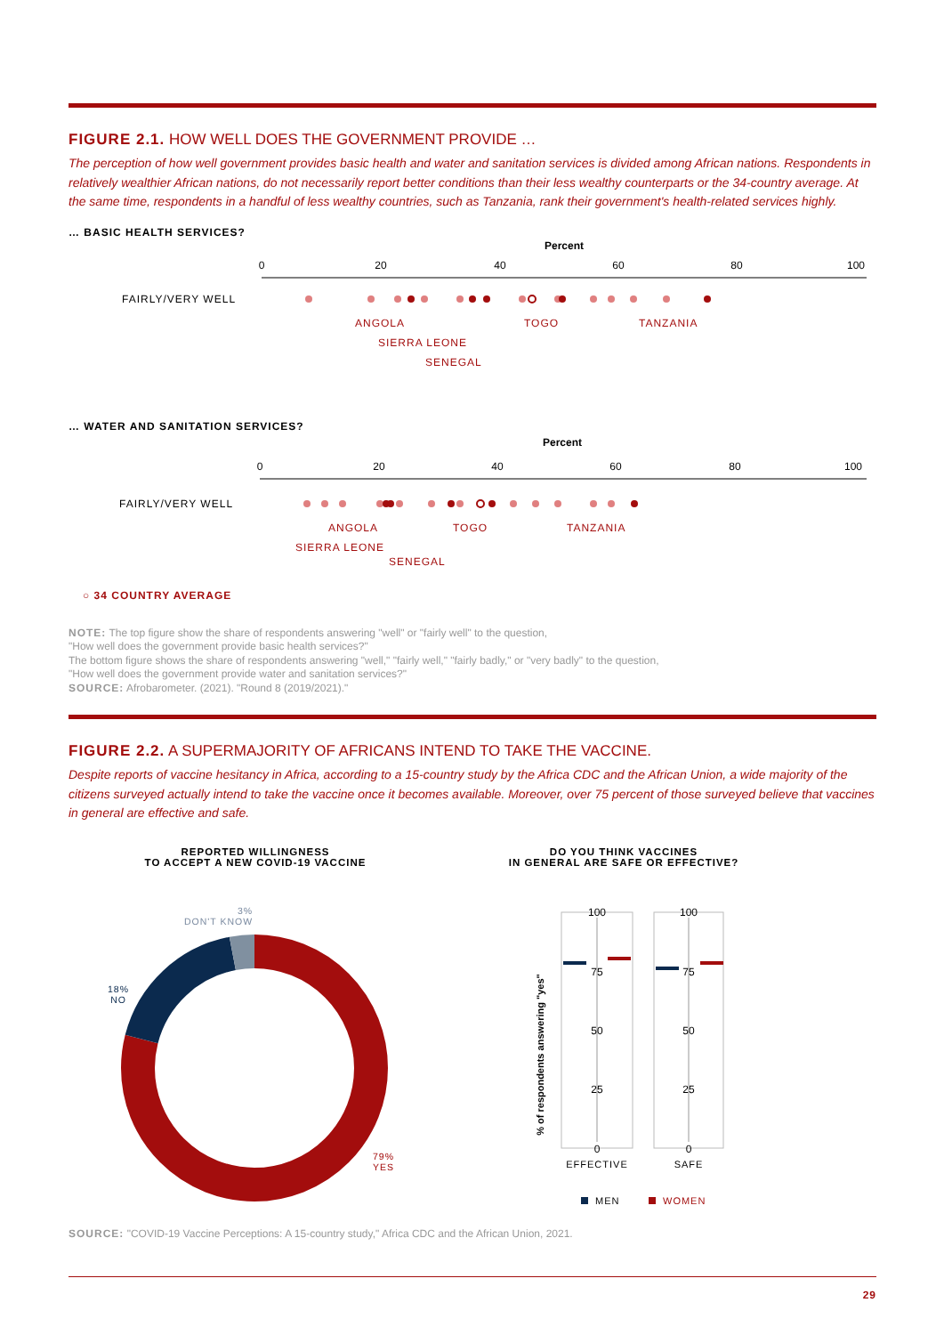FIGURE 2.1. HOW WELL DOES THE GOVERNMENT PROVIDE …
The perception of how well government provides basic health and water and sanitation services is divided among African nations. Respondents in relatively wealthier African nations, do not necessarily report better conditions than their less wealthy counterparts or the 34-country average. At the same time, respondents in a handful of less wealthy countries, such as Tanzania, rank their government's health-related services highly.
… BASIC HEALTH SERVICES?
Percent
0
20
40
60
80
100
FAIRLY/VERY WELL
ANGOLA TOGO TANZANIA
SIERRA LEONE
SENEGAL
… WATER AND SANITATION SERVICES?
Percent
0
20
40
60
80
100
FAIRLY/VERY WELL
ANGOLA TOGO TANZANIA
SIERRA LEONE
SENEGAL
○ 34 COUNTRY AVERAGE
NOTE: The top figure show the share of respondents answering "well" or "fairly well" to the question,
"How well does the government provide basic health services?"
The bottom figure shows the share of respondents answering "well," "fairly well," "fairly badly," or "very badly" to the question,
"How well does the government provide water and sanitation services?"
SOURCE: Afrobarometer. (2021). "Round 8 (2019/2021)."
FIGURE 2.2. A SUPERMAJORITY OF AFRICANS INTEND TO TAKE THE VACCINE.
Despite reports of vaccine hesitancy in Africa, according to a 15-country study by the Africa CDC and the African Union, a wide majority of the citizens surveyed actually intend to take the vaccine once it becomes available. Moreover, over 75 percent of those surveyed believe that vaccines in general are effective and safe.
REPORTED WILLINGNESS
TO ACCEPT A NEW COVID-19 VACCINE
3%
DON'T KNOW
18%
NO
79%
YES
DO YOU THINK VACCINES
IN GENERAL ARE SAFE OR EFFECTIVE?
% of respondents answering "yes"
100
75
50
25
0
100
75
50
25
0
EFFECTIVE
SAFE
MEN
WOMEN
SOURCE: "COVID-19 Vaccine Perceptions: A 15-country study," Africa CDC and the African Union, 2021.
29